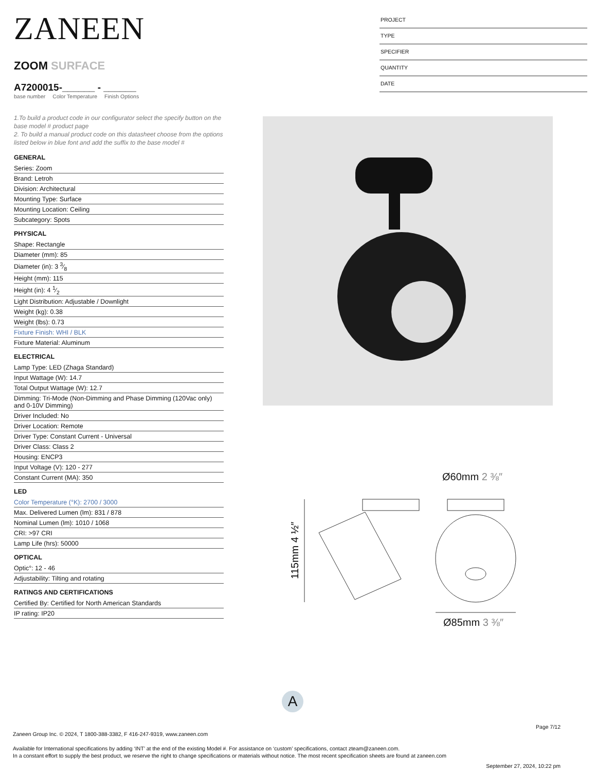ZANEEN
ZOOM SURFACE
A7200015-______ - ______
base number Color Temperature Finish Options
1.To build a product code in our configurator select the specify button on the base model # product page
2. To build a manual product code on this datasheet choose from the options listed below in blue font and add the suffix to the base model #
GENERAL
Series: Zoom
Brand: Letroh
Division: Architectural
Mounting Type: Surface
Mounting Location: Ceiling
Subcategory: Spots
PHYSICAL
Shape: Rectangle
Diameter (mm): 85
Diameter (in): 3 3⁄8
Height (mm): 115
Height (in): 4 1⁄2
Light Distribution: Adjustable / Downlight
Weight (kg): 0.38
Weight (lbs): 0.73
Fixture Finish: WHI / BLK
Fixture Material: Aluminum
ELECTRICAL
Lamp Type: LED (Zhaga Standard)
Input Wattage (W): 14.7
Total Output Wattage (W): 12.7
Dimming: Tri-Mode (Non-Dimming and Phase Dimming (120Vac only) and 0-10V Dimming)
Driver Included: No
Driver Location: Remote
Driver Type: Constant Current - Universal
Driver Class: Class 2
Housing: ENCP3
Input Voltage (V): 120 - 277
Constant Current (MA): 350
LED
Color Temperature (°K): 2700 / 3000
Max. Delivered Lumen (lm): 831 / 878
Nominal Lumen (lm): 1010 / 1068
CRI: >97 CRI
Lamp Life (hrs): 50000
OPTICAL
Optic°: 12 - 46
Adjustability: Tilting and rotating
RATINGS AND CERTIFICATIONS
Certified By: Certified for North American Standards
IP rating: IP20
PROJECT
TYPE
SPECIFIER
QUANTITY
DATE
Ø60mm 2 ⅜″
115mm 4 ½″
Ø85mm 3 ⅜″
A
Page 7/12
Zaneen Group Inc. © 2024, T 1800-388-3382, F 416-247-9319, www.zaneen.com
Available for International specifications by adding ‘INT’ at the end of the existing Model #. For assistance on ‘custom’ specifications, contact zteam@zaneen.com.
In a constant effort to supply the best product, we reserve the right to change specifications or materials without notice. The most recent specification sheets are found at zaneen.com
September 27, 2024, 10:22 pm